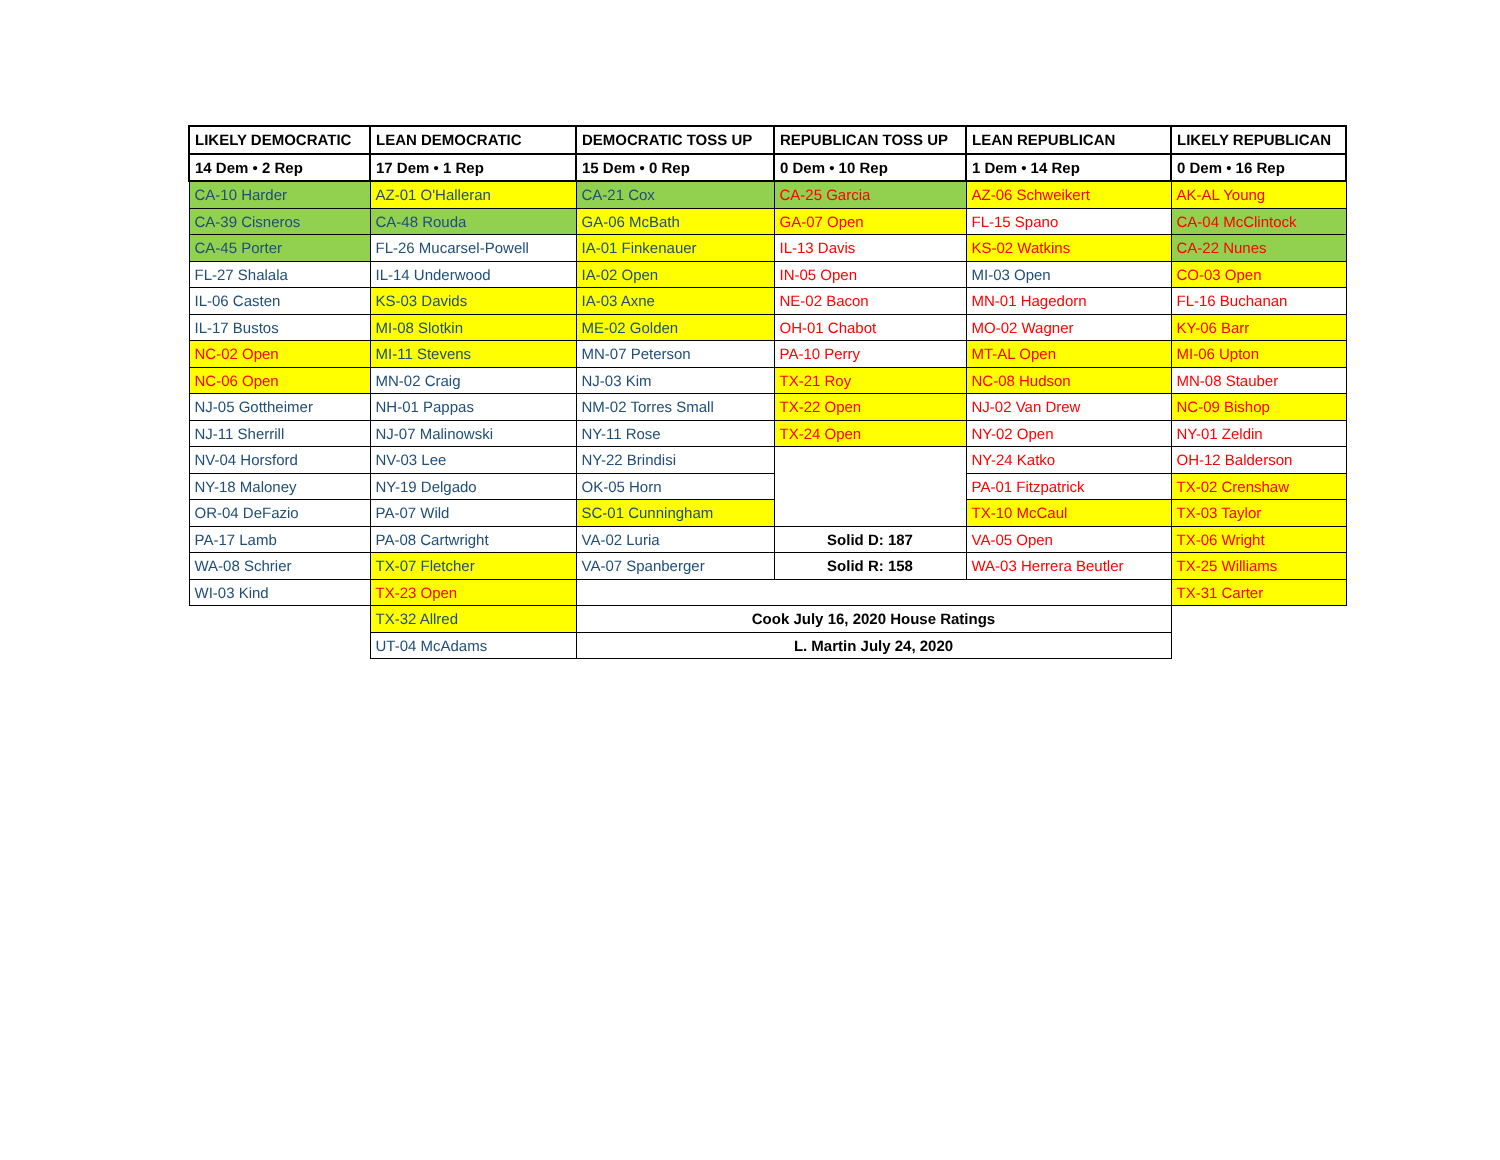| LIKELY DEMOCRATIC | LEAN DEMOCRATIC | DEMOCRATIC TOSS UP | REPUBLICAN TOSS UP | LEAN REPUBLICAN | LIKELY REPUBLICAN |
| --- | --- | --- | --- | --- | --- |
| 14 Dem • 2 Rep | 17 Dem • 1 Rep | 15 Dem • 0 Rep | 0 Dem • 10 Rep | 1 Dem • 14 Rep | 0 Dem • 16 Rep |
| CA-10 Harder | AZ-01 O'Halleran | CA-21 Cox | CA-25 Garcia | AZ-06 Schweikert | AK-AL Young |
| CA-39 Cisneros | CA-48 Rouda | GA-06 McBath | GA-07 Open | FL-15 Spano | CA-04 McClintock |
| CA-45 Porter | FL-26 Mucarsel-Powell | IA-01 Finkenauer | IL-13 Davis | KS-02 Watkins | CA-22 Nunes |
| FL-27 Shalala | IL-14 Underwood | IA-02 Open | IN-05 Open | MI-03 Open | CO-03 Open |
| IL-06 Casten | KS-03 Davids | IA-03 Axne | NE-02 Bacon | MN-01 Hagedorn | FL-16 Buchanan |
| IL-17 Bustos | MI-08 Slotkin | ME-02 Golden | OH-01 Chabot | MO-02 Wagner | KY-06 Barr |
| NC-02 Open | MI-11 Stevens | MN-07 Peterson | PA-10 Perry | MT-AL Open | MI-06 Upton |
| NC-06 Open | MN-02 Craig | NJ-03 Kim | TX-21 Roy | NC-08 Hudson | MN-08 Stauber |
| NJ-05 Gottheimer | NH-01 Pappas | NM-02 Torres Small | TX-22 Open | NJ-02 Van Drew | NC-09 Bishop |
| NJ-11 Sherrill | NJ-07 Malinowski | NY-11 Rose | TX-24 Open | NY-02 Open | NY-01 Zeldin |
| NV-04 Horsford | NV-03 Lee | NY-22 Brindisi | | NY-24 Katko | OH-12 Balderson |
| NY-18 Maloney | NY-19 Delgado | OK-05 Horn | | PA-01 Fitzpatrick | TX-02 Crenshaw |
| OR-04 DeFazio | PA-07 Wild | SC-01 Cunningham | | TX-10 McCaul | TX-03 Taylor |
| PA-17 Lamb | PA-08 Cartwright | VA-02 Luria | Solid D: 187 | VA-05 Open | TX-06 Wright |
| WA-08 Schrier | TX-07 Fletcher | VA-07 Spanberger | Solid R: 158 | WA-03 Herrera Beutler | TX-25 Williams |
| WI-03 Kind | TX-23 Open | | | | TX-31 Carter |
| | TX-32 Allred | Cook July 16, 2020 House Ratings | | | |
| | UT-04 McAdams | L. Martin July 24, 2020 | | | |